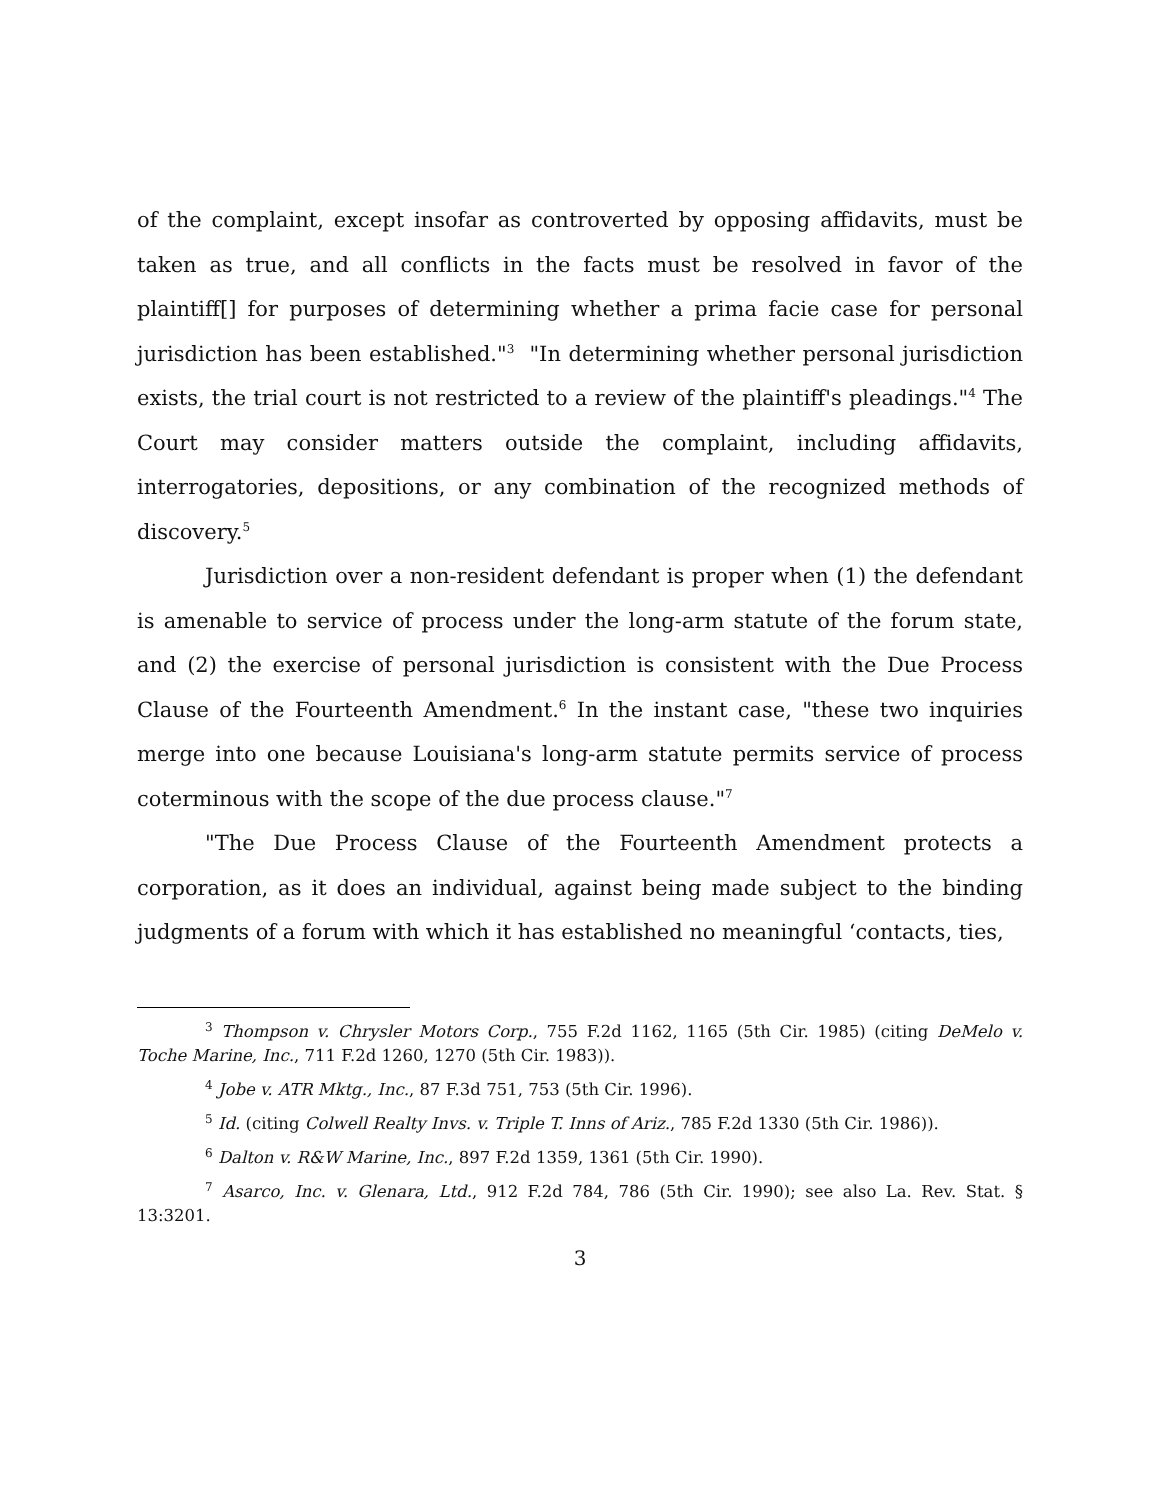of the complaint, except insofar as controverted by opposing affidavits, must be taken as true, and all conflicts in the facts must be resolved in favor of the plaintiff[] for purposes of determining whether a prima facie case for personal jurisdiction has been established."<sup>3</sup> "In determining whether personal jurisdiction exists, the trial court is not restricted to a review of the plaintiff's pleadings."<sup>4</sup> The Court may consider matters outside the complaint, including affidavits, interrogatories, depositions, or any combination of the recognized methods of discovery.<sup>5</sup>
Jurisdiction over a non-resident defendant is proper when (1) the defendant is amenable to service of process under the long-arm statute of the forum state, and (2) the exercise of personal jurisdiction is consistent with the Due Process Clause of the Fourteenth Amendment.<sup>6</sup> In the instant case, "these two inquiries merge into one because Louisiana's long-arm statute permits service of process coterminous with the scope of the due process clause."<sup>7</sup>
"The Due Process Clause of the Fourteenth Amendment protects a corporation, as it does an individual, against being made subject to the binding judgments of a forum with which it has established no meaningful ‘contacts, ties,
<sup>3</sup> Thompson v. Chrysler Motors Corp., 755 F.2d 1162, 1165 (5th Cir. 1985) (citing DeMelo v. Toche Marine, Inc., 711 F.2d 1260, 1270 (5th Cir. 1983)).
<sup>4</sup> Jobe v. ATR Mktg., Inc., 87 F.3d 751, 753 (5th Cir. 1996).
<sup>5</sup> Id. (citing Colwell Realty Invs. v. Triple T. Inns of Ariz., 785 F.2d 1330 (5th Cir. 1986)).
<sup>6</sup> Dalton v. R&W Marine, Inc., 897 F.2d 1359, 1361 (5th Cir. 1990).
<sup>7</sup> Asarco, Inc. v. Glenara, Ltd., 912 F.2d 784, 786 (5th Cir. 1990); see also La. Rev. Stat. § 13:3201.
3